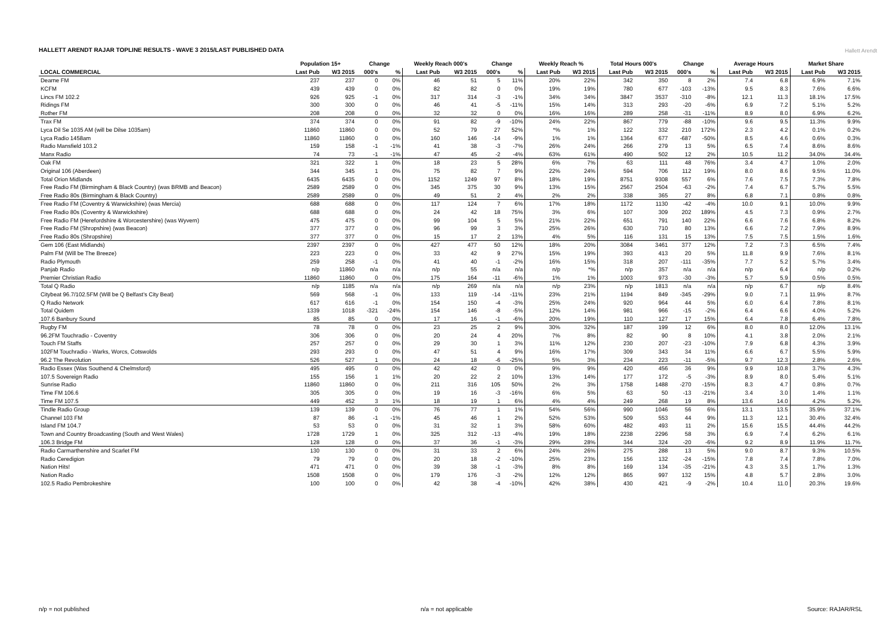HALLETT ARENDT RAJAR TOPLINE RESULTS - WAVE 3 2015/LAST PUBLISHED DATA
Hallett Arendt
| | Population 15+ | | Change | | Weekly Reach 000's | | Change | | Weekly Reach % | | Total Hours 000's | | Change | | Average Hours | | Market Share | |
| --- | --- | --- | --- | --- | --- | --- | --- | --- | --- | --- | --- | --- | --- | --- | --- | --- | --- | --- |
| LOCAL COMMERCIAL | Last Pub | W3 2015 | 000's | % | Last Pub | W3 2015 | 000's | % | Last Pub | W3 2015 | Last Pub | W3 2015 | 000's | % | Last Pub | W3 2015 | Last Pub | W3 2015 |
| Dearne FM | 237 | 237 | 0 | 0% | 46 | 51 | 5 | 11% | 20% | 22% | 342 | 350 | 8 | 2% | 7.4 | 6.8 | 6.9% | 7.1% |
| KCFM | 439 | 439 | 0 | 0% | 82 | 82 | 0 | 0% | 19% | 19% | 780 | 677 | -103 | -13% | 9.5 | 8.3 | 7.6% | 6.6% |
| Lincs FM 102.2 | 926 | 925 | -1 | 0% | 317 | 314 | -3 | -1% | 34% | 34% | 3847 | 3537 | -310 | -8% | 12.1 | 11.3 | 18.1% | 17.5% |
| Ridings FM | 300 | 300 | 0 | 0% | 46 | 41 | -5 | -11% | 15% | 14% | 313 | 293 | -20 | -6% | 6.9 | 7.2 | 5.1% | 5.2% |
| Rother FM | 208 | 208 | 0 | 0% | 32 | 32 | 0 | 0% | 16% | 16% | 289 | 258 | -31 | -11% | 8.9 | 8.0 | 6.9% | 6.2% |
| Trax FM | 374 | 374 | 0 | 0% | 91 | 82 | -9 | -10% | 24% | 22% | 867 | 779 | -88 | -10% | 9.6 | 9.5 | 11.3% | 9.9% |
| Lyca Dil Se 1035 AM (will be Dilse 1035am) | 11860 | 11860 | 0 | 0% | 52 | 79 | 27 | 52% | *% | 1% | 122 | 332 | 210 | 172% | 2.3 | 4.2 | 0.1% | 0.2% |
| Lyca Radio 1458am | 11860 | 11860 | 0 | 0% | 160 | 146 | -14 | -9% | 1% | 1% | 1364 | 677 | -687 | -50% | 8.5 | 4.6 | 0.6% | 0.3% |
| Radio Mansfield 103.2 | 159 | 158 | -1 | -1% | 41 | 38 | -3 | -7% | 26% | 24% | 266 | 279 | 13 | 5% | 6.5 | 7.4 | 8.6% | 8.6% |
| Manx Radio | 74 | 73 | -1 | -1% | 47 | 45 | -2 | -4% | 63% | 61% | 490 | 502 | 12 | 2% | 10.5 | 11.2 | 34.0% | 34.4% |
| Oak FM | 321 | 322 | 1 | 0% | 18 | 23 | 5 | 28% | 6% | 7% | 63 | 111 | 48 | 76% | 3.4 | 4.7 | 1.0% | 2.0% |
| Original 106 (Aberdeen) | 344 | 345 | 1 | 0% | 75 | 82 | 7 | 9% | 22% | 24% | 594 | 706 | 112 | 19% | 8.0 | 8.6 | 9.5% | 11.0% |
| Total Orion Midlands | 6435 | 6435 | 0 | 0% | 1152 | 1249 | 97 | 8% | 18% | 19% | 8751 | 9308 | 557 | 6% | 7.6 | 7.5 | 7.3% | 7.8% |
| Free Radio FM (Birmingham & Black Country) (was BRMB and Beacon) | 2589 | 2589 | 0 | 0% | 345 | 375 | 30 | 9% | 13% | 15% | 2567 | 2504 | -63 | -2% | 7.4 | 6.7 | 5.7% | 5.5% |
| Free Radio 80s (Birmingham & Black Country) | 2589 | 2589 | 0 | 0% | 49 | 51 | 2 | 4% | 2% | 2% | 338 | 365 | 27 | 8% | 6.8 | 7.1 | 0.8% | 0.8% |
| Free Radio FM (Coventry & Warwickshire) (was Mercia) | 688 | 688 | 0 | 0% | 117 | 124 | 7 | 6% | 17% | 18% | 1172 | 1130 | -42 | -4% | 10.0 | 9.1 | 10.0% | 9.9% |
| Free Radio 80s (Coventry & Warwickshire) | 688 | 688 | 0 | 0% | 24 | 42 | 18 | 75% | 3% | 6% | 107 | 309 | 202 | 189% | 4.5 | 7.3 | 0.9% | 2.7% |
| Free Radio FM (Herefordshire & Worcestershire) (was Wyvern) | 475 | 475 | 0 | 0% | 99 | 104 | 5 | 5% | 21% | 22% | 651 | 791 | 140 | 22% | 6.6 | 7.6 | 6.8% | 8.2% |
| Free Radio FM (Shropshire) (was Beacon) | 377 | 377 | 0 | 0% | 96 | 99 | 3 | 3% | 25% | 26% | 630 | 710 | 80 | 13% | 6.6 | 7.2 | 7.9% | 8.9% |
| Free Radio 80s (Shropshire) | 377 | 377 | 0 | 0% | 15 | 17 | 2 | 13% | 4% | 5% | 116 | 131 | 15 | 13% | 7.5 | 7.5 | 1.5% | 1.6% |
| Gem 106 (East Midlands) | 2397 | 2397 | 0 | 0% | 427 | 477 | 50 | 12% | 18% | 20% | 3084 | 3461 | 377 | 12% | 7.2 | 7.3 | 6.5% | 7.4% |
| Palm FM (Will be The Breeze) | 223 | 223 | 0 | 0% | 33 | 42 | 9 | 27% | 15% | 19% | 393 | 413 | 20 | 5% | 11.8 | 9.9 | 7.6% | 8.1% |
| Radio Plymouth | 259 | 258 | -1 | 0% | 41 | 40 | -1 | -2% | 16% | 15% | 318 | 207 | -111 | -35% | 7.7 | 5.2 | 5.7% | 3.4% |
| Panjab Radio | n/p | 11860 | n/a | n/a | n/p | 55 | n/a | n/a | n/p | *% | n/p | 357 | n/a | n/a | n/p | 6.4 | n/p | 0.2% |
| Premier Christian Radio | 11860 | 11860 | 0 | 0% | 175 | 164 | -11 | -6% | 1% | 1% | 1003 | 973 | -30 | -3% | 5.7 | 5.9 | 0.5% | 0.5% |
| Total Q Radio | n/p | 1185 | n/a | n/a | n/p | 269 | n/a | n/a | n/p | 23% | n/p | 1813 | n/a | n/a | n/p | 6.7 | n/p | 8.4% |
| Citybeat 96.7/102.5FM (Will be Q Belfast's City Beat) | 569 | 568 | -1 | 0% | 133 | 119 | -14 | -11% | 23% | 21% | 1194 | 849 | -345 | -29% | 9.0 | 7.1 | 11.9% | 8.7% |
| Q Radio Network | 617 | 616 | -1 | 0% | 154 | 150 | -4 | -3% | 25% | 24% | 920 | 964 | 44 | 5% | 6.0 | 6.4 | 7.8% | 8.1% |
| Total Quidem | 1339 | 1018 | -321 | -24% | 154 | 146 | -8 | -5% | 12% | 14% | 981 | 966 | -15 | -2% | 6.4 | 6.6 | 4.0% | 5.2% |
| 107.6 Banbury Sound | 85 | 85 | 0 | 0% | 17 | 16 | -1 | -6% | 20% | 19% | 110 | 127 | 17 | 15% | 6.4 | 7.8 | 6.4% | 7.8% |
| Rugby FM | 78 | 78 | 0 | 0% | 23 | 25 | 2 | 9% | 30% | 32% | 187 | 199 | 12 | 6% | 8.0 | 8.0 | 12.0% | 13.1% |
| 96.2FM Touchradio - Coventry | 306 | 306 | 0 | 0% | 20 | 24 | 4 | 20% | 7% | 8% | 82 | 90 | 8 | 10% | 4.1 | 3.8 | 2.0% | 2.1% |
| Touch FM Staffs | 257 | 257 | 0 | 0% | 29 | 30 | 1 | 3% | 11% | 12% | 230 | 207 | -23 | -10% | 7.9 | 6.8 | 4.3% | 3.9% |
| 102FM Touchradio - Warks, Worcs, Cotswolds | 293 | 293 | 0 | 0% | 47 | 51 | 4 | 9% | 16% | 17% | 309 | 343 | 34 | 11% | 6.6 | 6.7 | 5.5% | 5.9% |
| 96.2 The Revolution | 526 | 527 | 1 | 0% | 24 | 18 | -6 | -25% | 5% | 3% | 234 | 223 | -11 | -5% | 9.7 | 12.3 | 2.8% | 2.6% |
| Radio Essex (Was Southend & Chelmsford) | 495 | 495 | 0 | 0% | 42 | 42 | 0 | 0% | 9% | 9% | 420 | 456 | 36 | 9% | 9.9 | 10.8 | 3.7% | 4.3% |
| 107.5 Sovereign Radio | 155 | 156 | 1 | 1% | 20 | 22 | 2 | 10% | 13% | 14% | 177 | 172 | -5 | -3% | 8.9 | 8.0 | 5.4% | 5.1% |
| Sunrise Radio | 11860 | 11860 | 0 | 0% | 211 | 316 | 105 | 50% | 2% | 3% | 1758 | 1488 | -270 | -15% | 8.3 | 4.7 | 0.8% | 0.7% |
| Time FM 106.6 | 305 | 305 | 0 | 0% | 19 | 16 | -3 | -16% | 6% | 5% | 63 | 50 | -13 | -21% | 3.4 | 3.0 | 1.4% | 1.1% |
| Time FM 107.5 | 449 | 452 | 3 | 1% | 18 | 19 | 1 | 6% | 4% | 4% | 249 | 268 | 19 | 8% | 13.6 | 14.0 | 4.2% | 5.2% |
| Tindle Radio Group | 139 | 139 | 0 | 0% | 76 | 77 | 1 | 1% | 54% | 56% | 990 | 1046 | 56 | 6% | 13.1 | 13.5 | 35.9% | 37.1% |
| Channel 103 FM | 87 | 86 | -1 | -1% | 45 | 46 | 1 | 2% | 52% | 53% | 509 | 553 | 44 | 9% | 11.3 | 12.1 | 30.4% | 32.4% |
| Island FM 104.7 | 53 | 53 | 0 | 0% | 31 | 32 | 1 | 3% | 58% | 60% | 482 | 493 | 11 | 2% | 15.6 | 15.5 | 44.4% | 44.2% |
| Town and Country Broadcasting (South and West Wales) | 1728 | 1729 | 1 | 0% | 325 | 312 | -13 | -4% | 19% | 18% | 2238 | 2296 | 58 | 3% | 6.9 | 7.4 | 6.2% | 6.1% |
| 106.3 Bridge FM | 128 | 128 | 0 | 0% | 37 | 36 | -1 | -3% | 29% | 28% | 344 | 324 | -20 | -6% | 9.2 | 8.9 | 11.9% | 11.7% |
| Radio Carmarthenshire and Scarlet FM | 130 | 130 | 0 | 0% | 31 | 33 | 2 | 6% | 24% | 26% | 275 | 288 | 13 | 5% | 9.0 | 8.7 | 9.3% | 10.5% |
| Radio Ceredigion | 79 | 79 | 0 | 0% | 20 | 18 | -2 | -10% | 25% | 23% | 156 | 132 | -24 | -15% | 7.8 | 7.4 | 7.8% | 7.0% |
| Nation Hits! | 471 | 471 | 0 | 0% | 39 | 38 | -1 | -3% | 8% | 8% | 169 | 134 | -35 | -21% | 4.3 | 3.5 | 1.7% | 1.3% |
| Nation Radio | 1508 | 1508 | 0 | 0% | 179 | 176 | -3 | -2% | 12% | 12% | 865 | 997 | 132 | 15% | 4.8 | 5.7 | 2.8% | 3.0% |
| 102.5 Radio Pembrokeshire | 100 | 100 | 0 | 0% | 42 | 38 | -4 | -10% | 42% | 38% | 430 | 421 | -9 | -2% | 10.4 | 11.0 | 20.3% | 19.6% |
n/p = not published n/a = not applicable Source: RAJAR/RSL